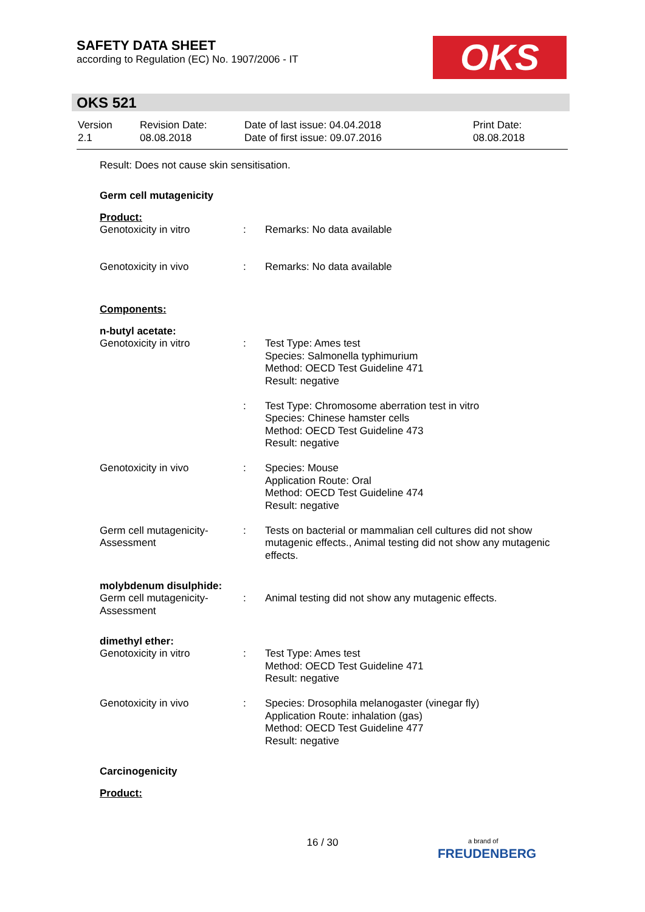SAFETY DATA SHEET
according to Regulation (EC) No. 1907/2006 - IT
OKS
OKS 521
| Version 2.1 | Revision Date: 08.08.2018 | Date of last issue: 04.04.2018 Date of first issue: 09.07.2016 | Print Date: 08.08.2018 |
Result: Does not cause skin sensitisation.
Germ cell mutagenicity
Product:
| Genotoxicity in vitro | : | Remarks: No data available |
| Genotoxicity in vivo | : | Remarks: No data available |
Components:
n-butyl acetate:
| Genotoxicity in vitro | : | Test Type: Ames test Species: Salmonella typhimurium Method: OECD Test Guideline 471 Result: negative |
| | : | Test Type: Chromosome aberration test in vitro Species: Chinese hamster cells Method: OECD Test Guideline 473 Result: negative |
| Genotoxicity in vivo | : | Species: Mouse Application Route: Oral Method: OECD Test Guideline 474 Result: negative |
| Germ cell mutagenicity- Assessment | : | Tests on bacterial or mammalian cell cultures did not show mutagenic effects., Animal testing did not show any mutagenic effects. |
molybdenum disulphide:
| Germ cell mutagenicity- Assessment | : | Animal testing did not show any mutagenic effects. |
dimethyl ether:
| Genotoxicity in vitro | : | Test Type: Ames test Method: OECD Test Guideline 471 Result: negative |
| Genotoxicity in vivo | : | Species: Drosophila melanogaster (vinegar fly) Application Route: inhalation (gas) Method: OECD Test Guideline 477 Result: negative |
Carcinogenicity
Product:
16 / 30
a brand of
FREUDENBERG